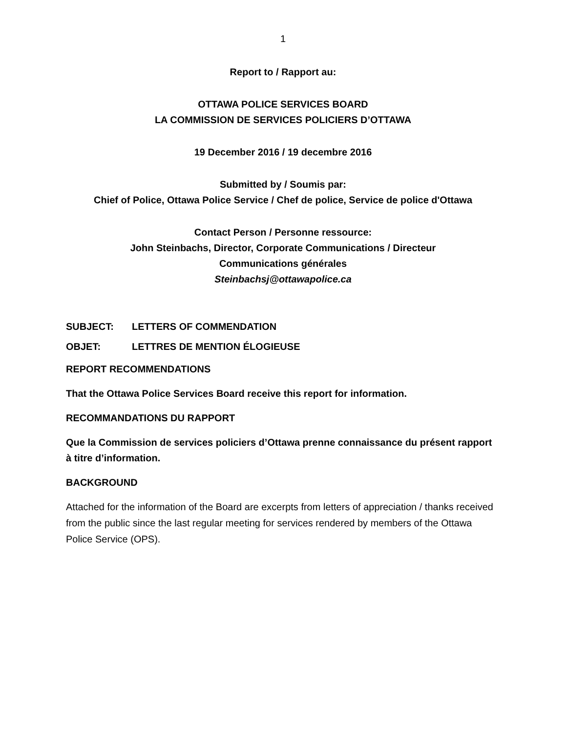1
Report to / Rapport au:
OTTAWA POLICE SERVICES BOARD
LA COMMISSION DE SERVICES POLICIERS D’OTTAWA
19 December 2016 / 19 decembre 2016
Submitted by / Soumis par:
Chief of Police, Ottawa Police Service / Chef de police, Service de police d'Ottawa
Contact Person / Personne ressource:
John Steinbachs, Director, Corporate Communications / Directeur
Communications générales
Steinbachsj@ottawapolice.ca
SUBJECT: LETTERS OF COMMENDATION
OBJET: LETTRES DE MENTION ÉLOGIEUSE
REPORT RECOMMENDATIONS
That the Ottawa Police Services Board receive this report for information.
RECOMMANDATIONS DU RAPPORT
Que la Commission de services policiers d’Ottawa prenne connaissance du présent rapport à titre d’information.
BACKGROUND
Attached for the information of the Board are excerpts from letters of appreciation / thanks received from the public since the last regular meeting for services rendered by members of the Ottawa Police Service (OPS).